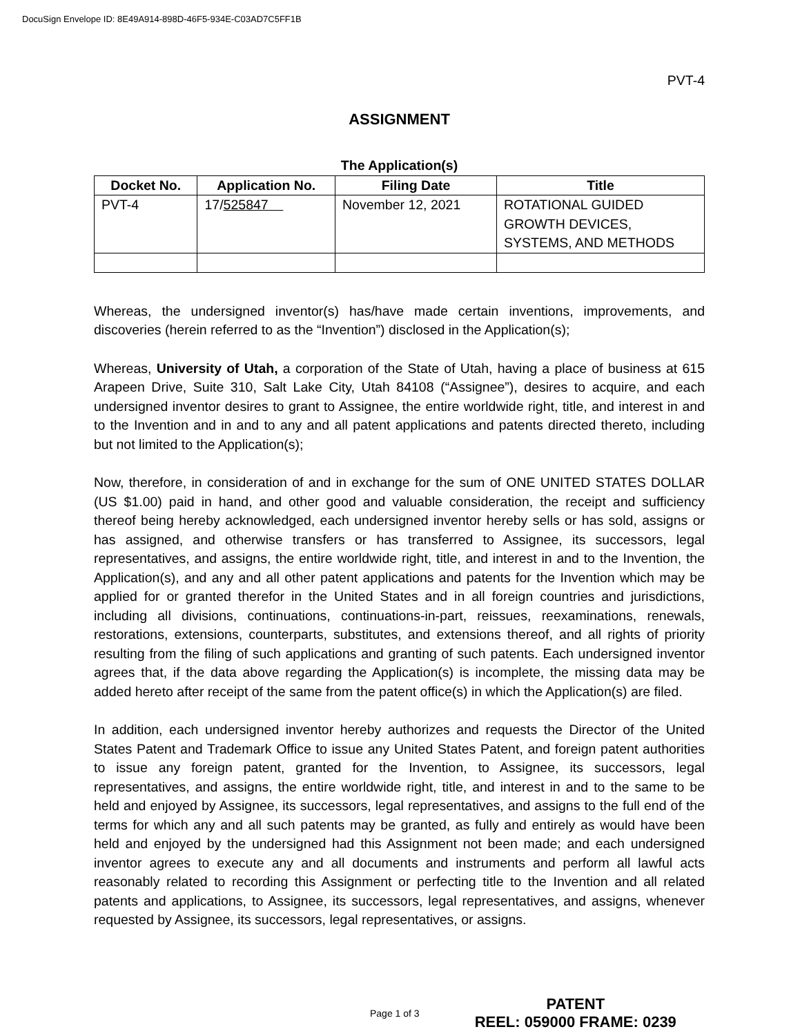DocuSign Envelope ID: 8E49A914-898D-46F5-934E-C03AD7C5FF1B
PVT-4
ASSIGNMENT
The Application(s)
| Docket No. | Application No. | Filing Date | Title |
| --- | --- | --- | --- |
| PVT-4 | 17/ 525847 | November 12, 2021 | ROTATIONAL GUIDED GROWTH DEVICES, SYSTEMS, AND METHODS |
Whereas, the undersigned inventor(s) has/have made certain inventions, improvements, and discoveries (herein referred to as the “Invention”) disclosed in the Application(s);
Whereas, University of Utah, a corporation of the State of Utah, having a place of business at 615 Arapeen Drive, Suite 310, Salt Lake City, Utah 84108 (“Assignee”), desires to acquire, and each undersigned inventor desires to grant to Assignee, the entire worldwide right, title, and interest in and to the Invention and in and to any and all patent applications and patents directed thereto, including but not limited to the Application(s);
Now, therefore, in consideration of and in exchange for the sum of ONE UNITED STATES DOLLAR (US $1.00) paid in hand, and other good and valuable consideration, the receipt and sufficiency thereof being hereby acknowledged, each undersigned inventor hereby sells or has sold, assigns or has assigned, and otherwise transfers or has transferred to Assignee, its successors, legal representatives, and assigns, the entire worldwide right, title, and interest in and to the Invention, the Application(s), and any and all other patent applications and patents for the Invention which may be applied for or granted therefor in the United States and in all foreign countries and jurisdictions, including all divisions, continuations, continuations-in-part, reissues, reexaminations, renewals, restorations, extensions, counterparts, substitutes, and extensions thereof, and all rights of priority resulting from the filing of such applications and granting of such patents. Each undersigned inventor agrees that, if the data above regarding the Application(s) is incomplete, the missing data may be added hereto after receipt of the same from the patent office(s) in which the Application(s) are filed.
In addition, each undersigned inventor hereby authorizes and requests the Director of the United States Patent and Trademark Office to issue any United States Patent, and foreign patent authorities to issue any foreign patent, granted for the Invention, to Assignee, its successors, legal representatives, and assigns, the entire worldwide right, title, and interest in and to the same to be held and enjoyed by Assignee, its successors, legal representatives, and assigns to the full end of the terms for which any and all such patents may be granted, as fully and entirely as would have been held and enjoyed by the undersigned had this Assignment not been made; and each undersigned inventor agrees to execute any and all documents and instruments and perform all lawful acts reasonably related to recording this Assignment or perfecting title to the Invention and all related patents and applications, to Assignee, its successors, legal representatives, and assigns, whenever requested by Assignee, its successors, legal representatives, or assigns.
Page 1 of 3
PATENT
REEL: 059000 FRAME: 0239